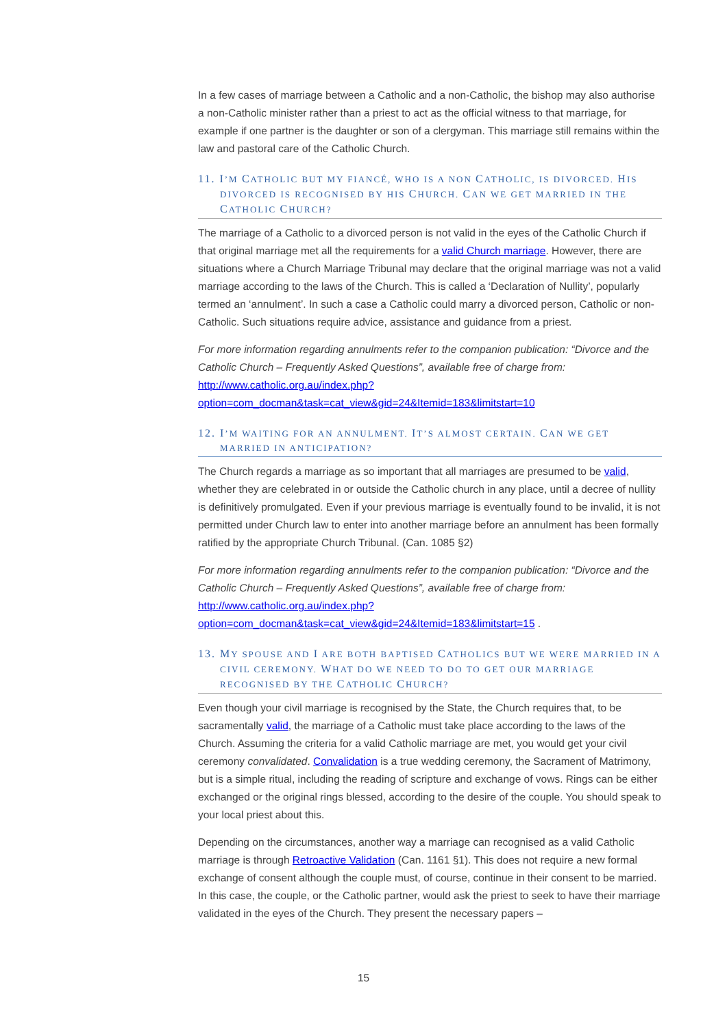In a few cases of marriage between a Catholic and a non-Catholic, the bishop may also authorise a non-Catholic minister rather than a priest to act as the official witness to that marriage, for example if one partner is the daughter or son of a clergyman. This marriage still remains within the law and pastoral care of the Catholic Church.
11. I’M CATHOLIC BUT MY FIANCÉ, WHO IS A NON CATHOLIC, IS DIVORCED. HIS DIVORCED IS RECOGNISED BY HIS CHURCH. CAN WE GET MARRIED IN THE CATHOLIC CHURCH?
The marriage of a Catholic to a divorced person is not valid in the eyes of the Catholic Church if that original marriage met all the requirements for a valid Church marriage. However, there are situations where a Church Marriage Tribunal may declare that the original marriage was not a valid marriage according to the laws of the Church. This is called a ‘Declaration of Nullity’, popularly termed an ‘annulment’. In such a case a Catholic could marry a divorced person, Catholic or non-Catholic. Such situations require advice, assistance and guidance from a priest.
For more information regarding annulments refer to the companion publication: “Divorce and the Catholic Church – Frequently Asked Questions”, available free of charge from: http://www.catholic.org.au/index.php?option=com_docman&task=cat_view&gid=24&Itemid=183&limitstart=10
12. I’M WAITING FOR AN ANNULMENT. IT’S ALMOST CERTAIN. CAN WE GET MARRIED IN ANTICIPATION?
The Church regards a marriage as so important that all marriages are presumed to be valid, whether they are celebrated in or outside the Catholic church in any place, until a decree of nullity is definitively promulgated. Even if your previous marriage is eventually found to be invalid, it is not permitted under Church law to enter into another marriage before an annulment has been formally ratified by the appropriate Church Tribunal. (Can. 1085 §2)
For more information regarding annulments refer to the companion publication: “Divorce and the Catholic Church – Frequently Asked Questions”, available free of charge from: http://www.catholic.org.au/index.php?option=com_docman&task=cat_view&gid=24&Itemid=183&limitstart=15 .
13. MY SPOUSE AND I ARE BOTH BAPTISED CATHOLICS BUT WE WERE MARRIED IN A CIVIL CEREMONY. WHAT DO WE NEED TO DO TO GET OUR MARRIAGE RECOGNISED BY THE CATHOLIC CHURCH?
Even though your civil marriage is recognised by the State, the Church requires that, to be sacramentally valid, the marriage of a Catholic must take place according to the laws of the Church. Assuming the criteria for a valid Catholic marriage are met, you would get your civil ceremony convalidated. Convalidation is a true wedding ceremony, the Sacrament of Matrimony, but is a simple ritual, including the reading of scripture and exchange of vows. Rings can be either exchanged or the original rings blessed, according to the desire of the couple. You should speak to your local priest about this.
Depending on the circumstances, another way a marriage can recognised as a valid Catholic marriage is through Retroactive Validation (Can. 1161 §1). This does not require a new formal exchange of consent although the couple must, of course, continue in their consent to be married. In this case, the couple, or the Catholic partner, would ask the priest to seek to have their marriage validated in the eyes of the Church. They present the necessary papers –
15